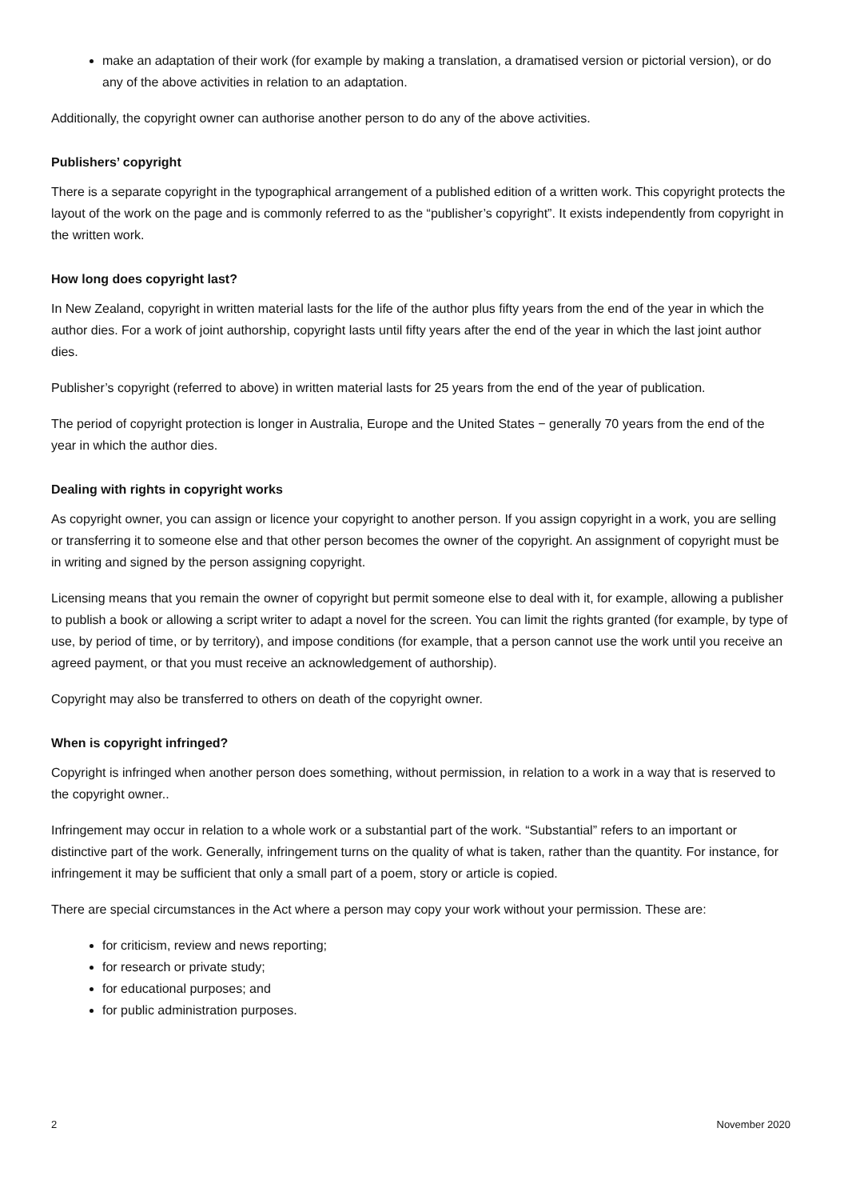make an adaptation of their work (for example by making a translation, a dramatised version or pictorial version), or do any of the above activities in relation to an adaptation.
Additionally, the copyright owner can authorise another person to do any of the above activities.
Publishers’ copyright
There is a separate copyright in the typographical arrangement of a published edition of a written work. This copyright protects the layout of the work on the page and is commonly referred to as the “publisher’s copyright”. It exists independently from copyright in the written work.
How long does copyright last?
In New Zealand, copyright in written material lasts for the life of the author plus fifty years from the end of the year in which the author dies. For a work of joint authorship, copyright lasts until fifty years after the end of the year in which the last joint author dies.
Publisher’s copyright (referred to above) in written material lasts for 25 years from the end of the year of publication.
The period of copyright protection is longer in Australia, Europe and the United States − generally 70 years from the end of the year in which the author dies.
Dealing with rights in copyright works
As copyright owner, you can assign or licence your copyright to another person. If you assign copyright in a work, you are selling or transferring it to someone else and that other person becomes the owner of the copyright. An assignment of copyright must be in writing and signed by the person assigning copyright.
Licensing means that you remain the owner of copyright but permit someone else to deal with it, for example, allowing a publisher to publish a book or allowing a script writer to adapt a novel for the screen. You can limit the rights granted (for example, by type of use, by period of time, or by territory), and impose conditions (for example, that a person cannot use the work until you receive an agreed payment, or that you must receive an acknowledgement of authorship).
Copyright may also be transferred to others on death of the copyright owner.
When is copyright infringed?
Copyright is infringed when another person does something, without permission, in relation to a work in a way that is reserved to the copyright owner..
Infringement may occur in relation to a whole work or a substantial part of the work. “Substantial” refers to an important or distinctive part of the work. Generally, infringement turns on the quality of what is taken, rather than the quantity. For instance, for infringement it may be sufficient that only a small part of a poem, story or article is copied.
There are special circumstances in the Act where a person may copy your work without your permission. These are:
for criticism, review and news reporting;
for research or private study;
for educational purposes; and
for public administration purposes.
2 November 2020